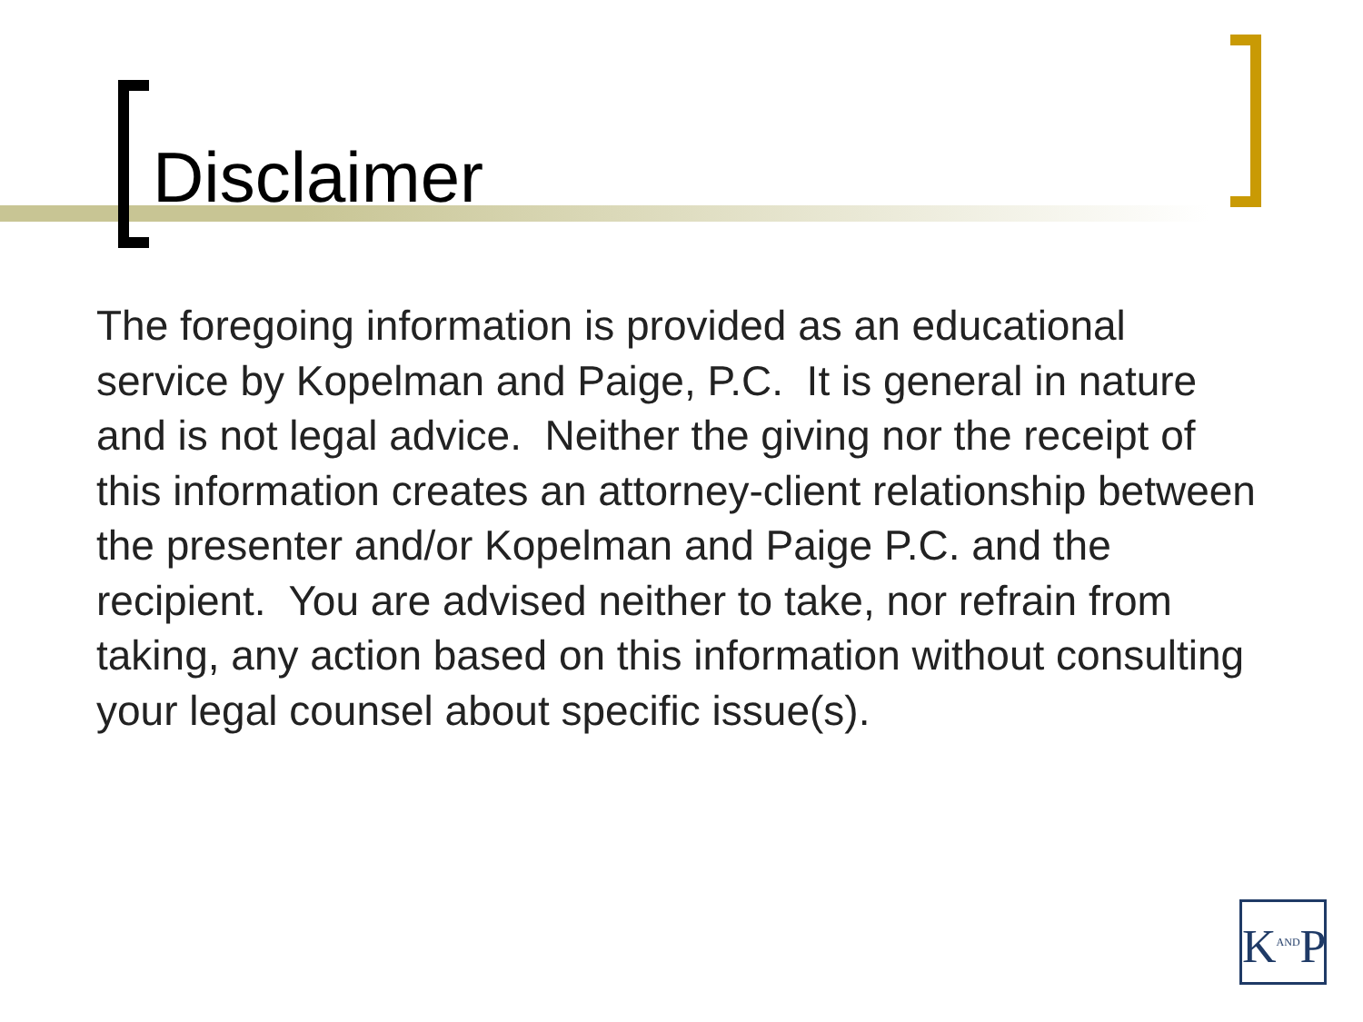Disclaimer
The foregoing information is provided as an educational service by Kopelman and Paige, P.C. It is general in nature and is not legal advice. Neither the giving nor the receipt of this information creates an attorney-client relationship between the presenter and/or Kopelman and Paige P.C. and the recipient. You are advised neither to take, nor refrain from taking, any action based on this information without consulting your legal counsel about specific issue(s).
K<sup>AND</sup>P